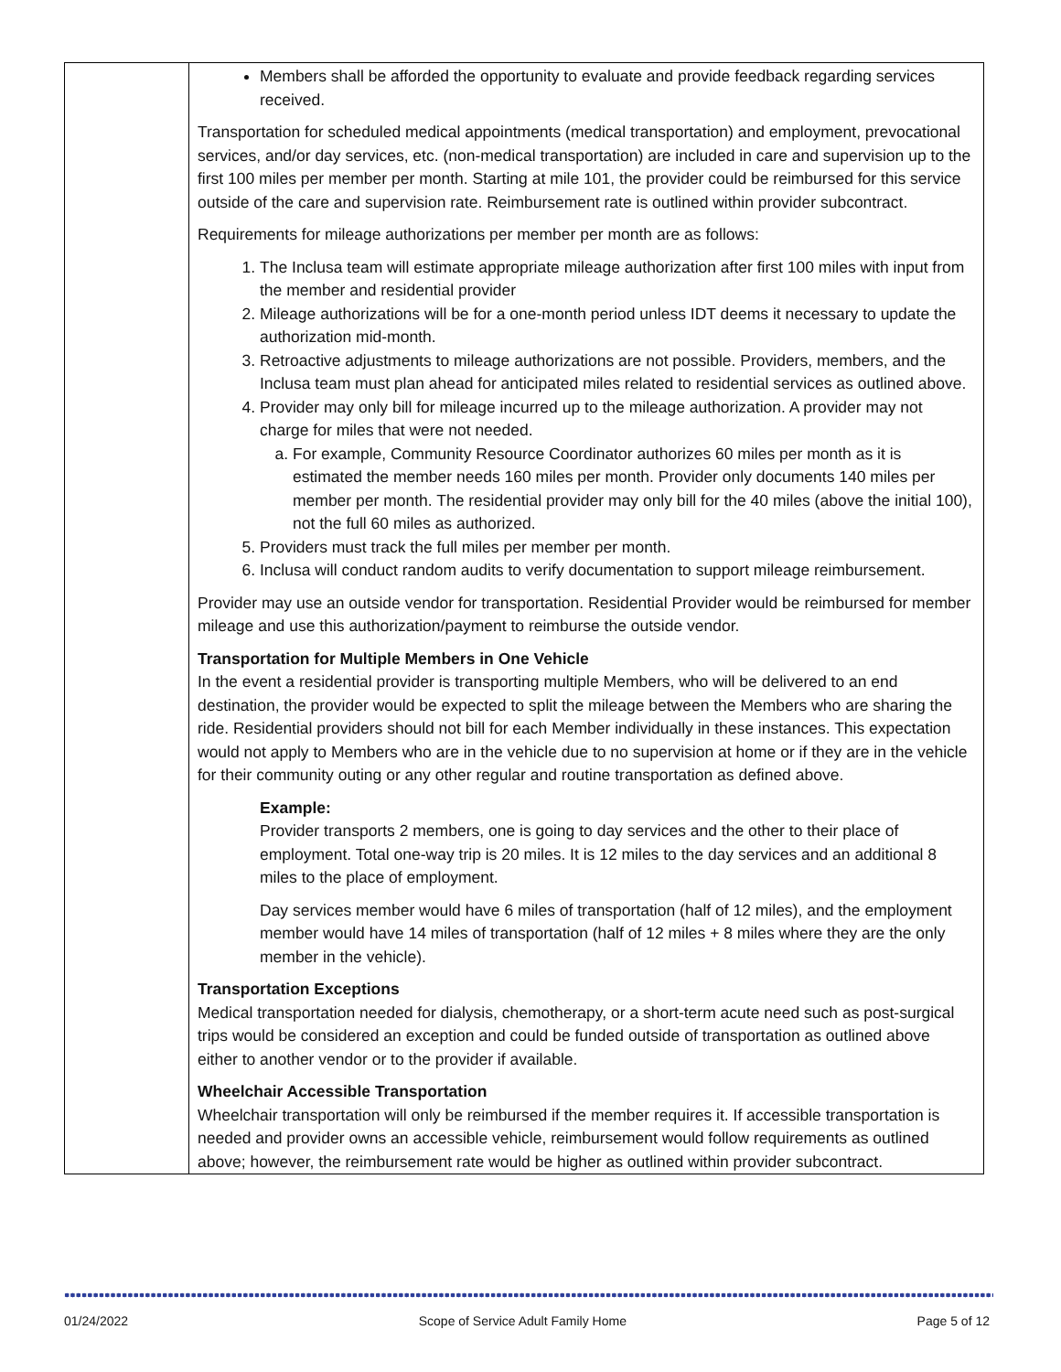| | Members shall be afforded the opportunity to evaluate and provide feedback regarding services received. Transportation for scheduled medical appointments (medical transportation) and employment, prevocational services, and/or day services, etc. (non-medical transportation) are included in care and supervision up to the first 100 miles per member per month. Starting at mile 101, the provider could be reimbursed for this service outside of the care and supervision rate. Reimbursement rate is outlined within provider subcontract. Requirements for mileage authorizations per member per month are as follows: 1. The Inclusa team will estimate appropriate mileage authorization after first 100 miles with input from the member and residential provider 2. Mileage authorizations will be for a one-month period unless IDT deems it necessary to update the authorization mid-month. 3. Retroactive adjustments to mileage authorizations are not possible. Providers, members, and the Inclusa team must plan ahead for anticipated miles related to residential services as outlined above. 4. Provider may only bill for mileage incurred up to the mileage authorization. A provider may not charge for miles that were not needed. a. For example, Community Resource Coordinator authorizes 60 miles per month as it is estimated the member needs 160 miles per month. Provider only documents 140 miles per member per month. The residential provider may only bill for the 40 miles (above the initial 100), not the full 60 miles as authorized. 5. Providers must track the full miles per member per month. 6. Inclusa will conduct random audits to verify documentation to support mileage reimbursement. Provider may use an outside vendor for transportation. Residential Provider would be reimbursed for member mileage and use this authorization/payment to reimburse the outside vendor. Transportation for Multiple Members in One Vehicle In the event a residential provider is transporting multiple Members, who will be delivered to an end destination, the provider would be expected to split the mileage between the Members who are sharing the ride. Residential providers should not bill for each Member individually in these instances. This expectation would not apply to Members who are in the vehicle due to no supervision at home or if they are in the vehicle for their community outing or any other regular and routine transportation as defined above. Example: Provider transports 2 members, one is going to day services and the other to their place of employment. Total one-way trip is 20 miles. It is 12 miles to the day services and an additional 8 miles to the place of employment. Day services member would have 6 miles of transportation (half of 12 miles), and the employment member would have 14 miles of transportation (half of 12 miles + 8 miles where they are the only member in the vehicle). Transportation Exceptions Medical transportation needed for dialysis, chemotherapy, or a short-term acute need such as post-surgical trips would be considered an exception and could be funded outside of transportation as outlined above either to another vendor or to the provider if available. Wheelchair Accessible Transportation Wheelchair transportation will only be reimbursed if the member requires it. If accessible transportation is needed and provider owns an accessible vehicle, reimbursement would follow requirements as outlined above; however, the reimbursement rate would be higher as outlined within provider subcontract. |
01/24/2022 Scope of Service Adult Family Home Page 5 of 12